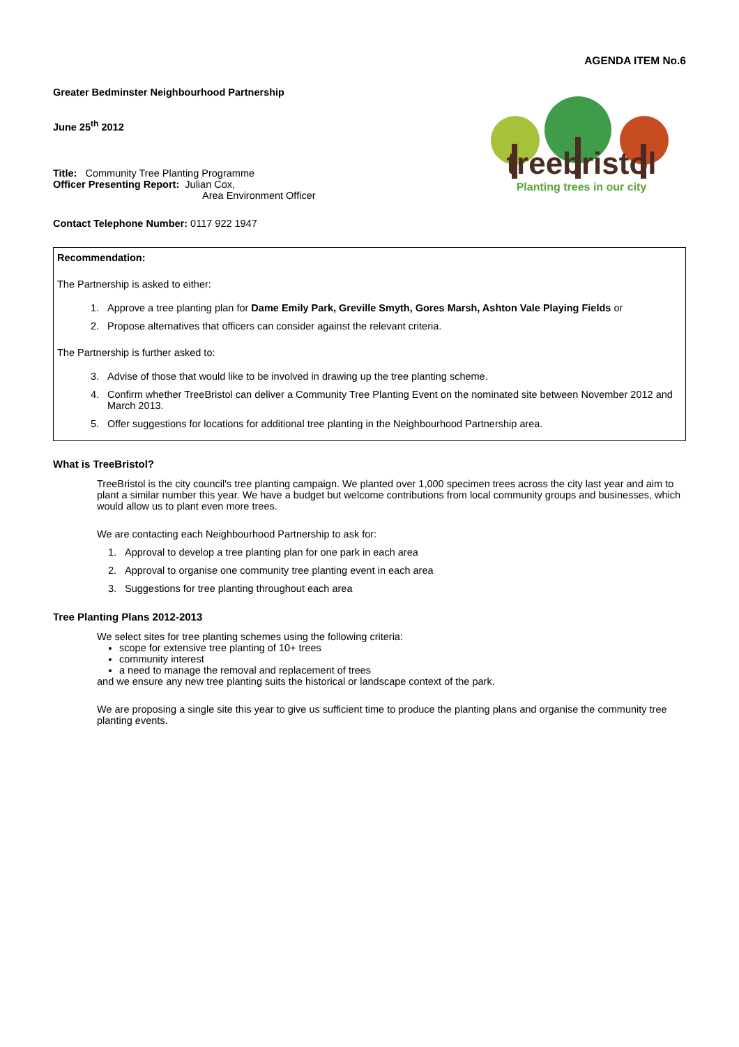AGENDA ITEM No.6
Greater Bedminster Neighbourhood Partnership
June 25<sup>th</sup> 2012
Title: Community Tree Planting Programme
Officer Presenting Report: Julian Cox,
Area Environment Officer
Contact Telephone Number: 0117 922 1947
treebristol
Planting trees in our city
Recommendation:
The Partnership is asked to either:
1. Approve a tree planting plan for Dame Emily Park, Greville Smyth, Gores Marsh, Ashton Vale Playing Fields or
2. Propose alternatives that officers can consider against the relevant criteria.
The Partnership is further asked to:
3. Advise of those that would like to be involved in drawing up the tree planting scheme.
4. Confirm whether TreeBristol can deliver a Community Tree Planting Event on the nominated site between November 2012 and March 2013.
5. Offer suggestions for locations for additional tree planting in the Neighbourhood Partnership area.
What is TreeBristol?
TreeBristol is the city council's tree planting campaign. We planted over 1,000 specimen trees across the city last year and aim to plant a similar number this year. We have a budget but welcome contributions from local community groups and businesses, which would allow us to plant even more trees.
We are contacting each Neighbourhood Partnership to ask for:
1. Approval to develop a tree planting plan for one park in each area
2. Approval to organise one community tree planting event in each area
3. Suggestions for tree planting throughout each area
Tree Planting Plans 2012-2013
We select sites for tree planting schemes using the following criteria:
scope for extensive tree planting of 10+ trees
community interest
a need to manage the removal and replacement of trees
and we ensure any new tree planting suits the historical or landscape context of the park.
We are proposing a single site this year to give us sufficient time to produce the planting plans and organise the community tree planting events.